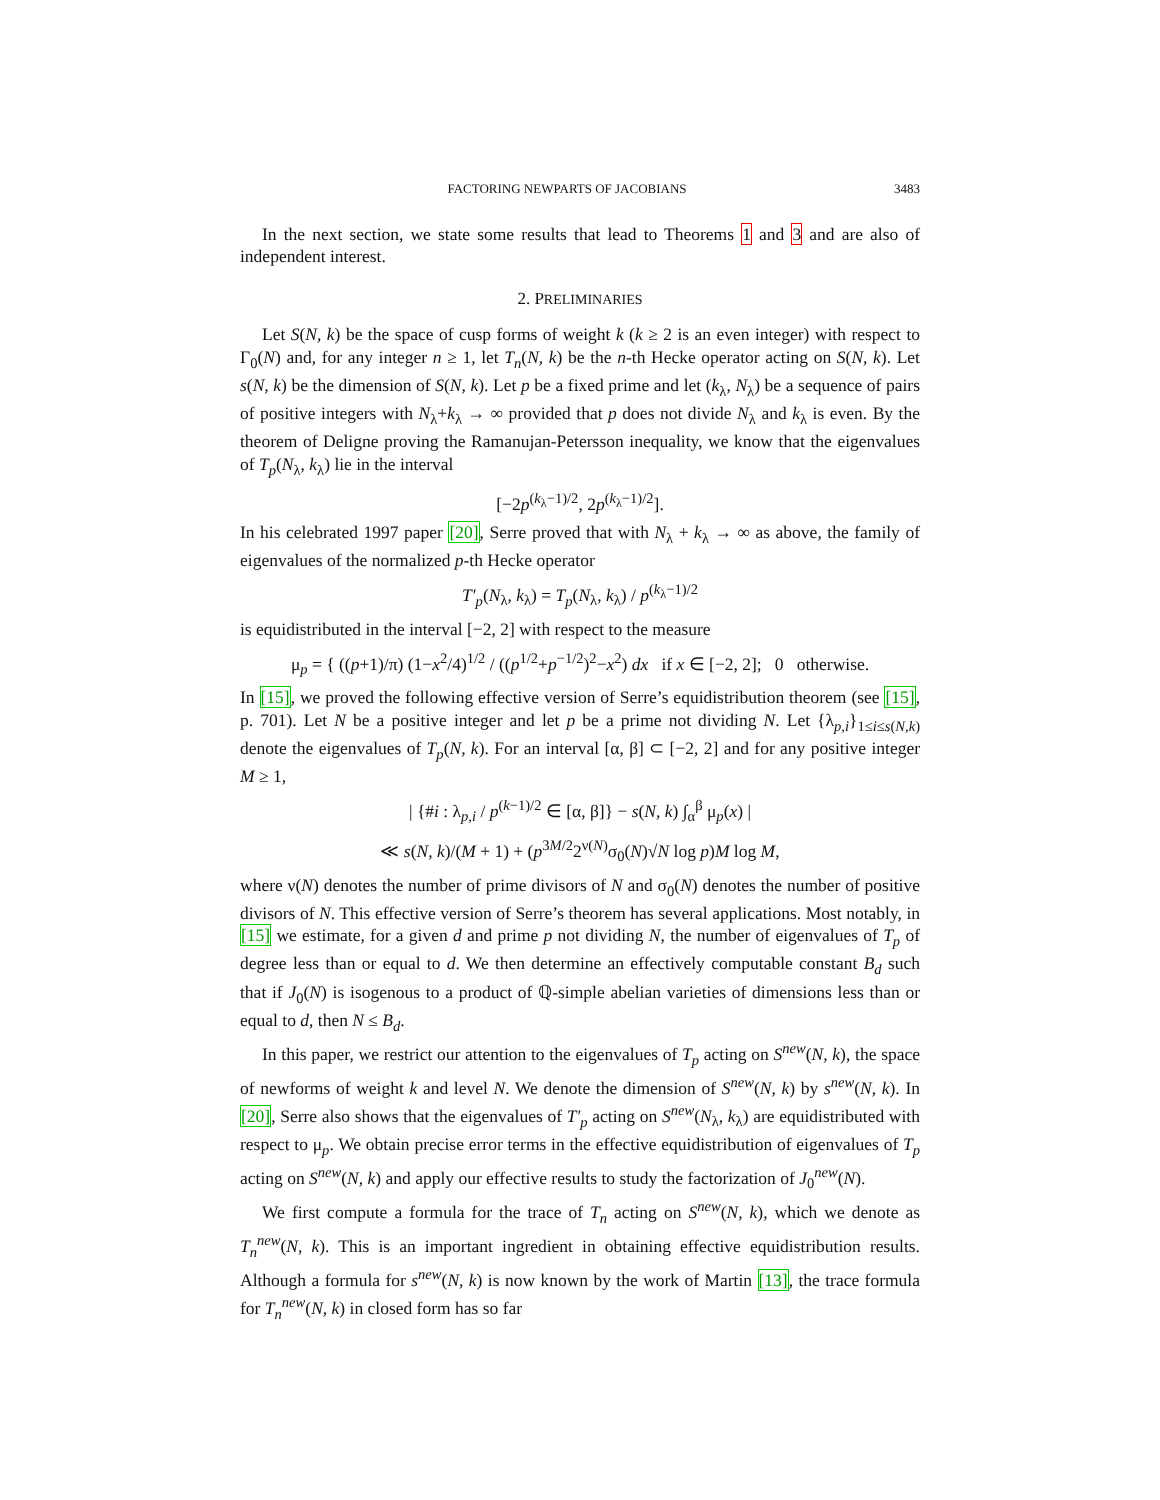FACTORING NEWPARTS OF JACOBIANS 3483
In the next section, we state some results that lead to Theorems 1 and 3 and are also of independent interest.
2. PRELIMINARIES
Let S(N, k) be the space of cusp forms of weight k (k ≥ 2 is an even integer) with respect to Γ<sub>0</sub>(N) and, for any integer n ≥ 1, let T<sub>n</sub>(N, k) be the n-th Hecke operator acting on S(N, k). Let s(N, k) be the dimension of S(N, k). Let p be a fixed prime and let (k<sub>λ</sub>, N<sub>λ</sub>) be a sequence of pairs of positive integers with N<sub>λ</sub>+k<sub>λ</sub> → ∞ provided that p does not divide N<sub>λ</sub> and k<sub>λ</sub> is even. By the theorem of Deligne proving the Ramanujan-Petersson inequality, we know that the eigenvalues of T<sub>p</sub>(N<sub>λ</sub>, k<sub>λ</sub>) lie in the interval
[−2p<sup>(k<sub>λ</sub>−1)/2</sup>, 2p<sup>(k<sub>λ</sub>−1)/2</sup>].
In his celebrated 1997 paper [20], Serre proved that with N<sub>λ</sub> + k<sub>λ</sub> → ∞ as above, the family of eigenvalues of the normalized p-th Hecke operator
T′<sub>p</sub>(N<sub>λ</sub>, k<sub>λ</sub>) = T<sub>p</sub>(N<sub>λ</sub>, k<sub>λ</sub>) / p<sup>(k<sub>λ</sub>−1)/2</sup>
is equidistributed in the interval [−2, 2] with respect to the measure
μ<sub>p</sub> = { ((p+1)/π) (1−x<sup>2</sup>/4)<sup>1/2</sup> / ((p<sup>1/2</sup>+p<sup>−1/2</sup>)<sup>2</sup>−x<sup>2</sup>) dx if x ∈ [−2, 2]; 0 otherwise.
In [15], we proved the following effective version of Serre’s equidistribution theorem (see [15], p. 701). Let N be a positive integer and let p be a prime not dividing N. Let {λ<sub>p,i</sub>}<sub>1≤i≤s(N,k)</sub> denote the eigenvalues of T<sub>p</sub>(N, k). For an interval [α, β] ⊂ [−2, 2] and for any positive integer M ≥ 1,
| {#i : λ<sub>p,i</sub> / p<sup>(k−1)/2</sup> ∈ [α, β]} − s(N, k) ∫<sub>α</sub><sup>β</sup> μ<sub>p</sub>(x) |
≪ s(N, k)/(M + 1) + (p<sup>3M/2</sup>2<sup>ν(N)</sup>σ<sub>0</sub>(N)√N log p)M log M,
where ν(N) denotes the number of prime divisors of N and σ<sub>0</sub>(N) denotes the number of positive divisors of N. This effective version of Serre’s theorem has several applications. Most notably, in [15] we estimate, for a given d and prime p not dividing N, the number of eigenvalues of T<sub>p</sub> of degree less than or equal to d. We then determine an effectively computable constant B<sub>d</sub> such that if J<sub>0</sub>(N) is isogenous to a product of ℚ-simple abelian varieties of dimensions less than or equal to d, then N ≤ B<sub>d</sub>.
In this paper, we restrict our attention to the eigenvalues of T<sub>p</sub> acting on S<sup>new</sup>(N, k), the space of newforms of weight k and level N. We denote the dimension of S<sup>new</sup>(N, k) by s<sup>new</sup>(N, k). In [20], Serre also shows that the eigenvalues of T′<sub>p</sub> acting on S<sup>new</sup>(N<sub>λ</sub>, k<sub>λ</sub>) are equidistributed with respect to μ<sub>p</sub>. We obtain precise error terms in the effective equidistribution of eigenvalues of T<sub>p</sub> acting on S<sup>new</sup>(N, k) and apply our effective results to study the factorization of J<sub>0</sub><sup>new</sup>(N).
We first compute a formula for the trace of T<sub>n</sub> acting on S<sup>new</sup>(N, k), which we denote as T<sub>n</sub><sup>new</sup>(N, k). This is an important ingredient in obtaining effective equidistribution results. Although a formula for s<sup>new</sup>(N, k) is now known by the work of Martin [13], the trace formula for T<sub>n</sub><sup>new</sup>(N, k) in closed form has so far